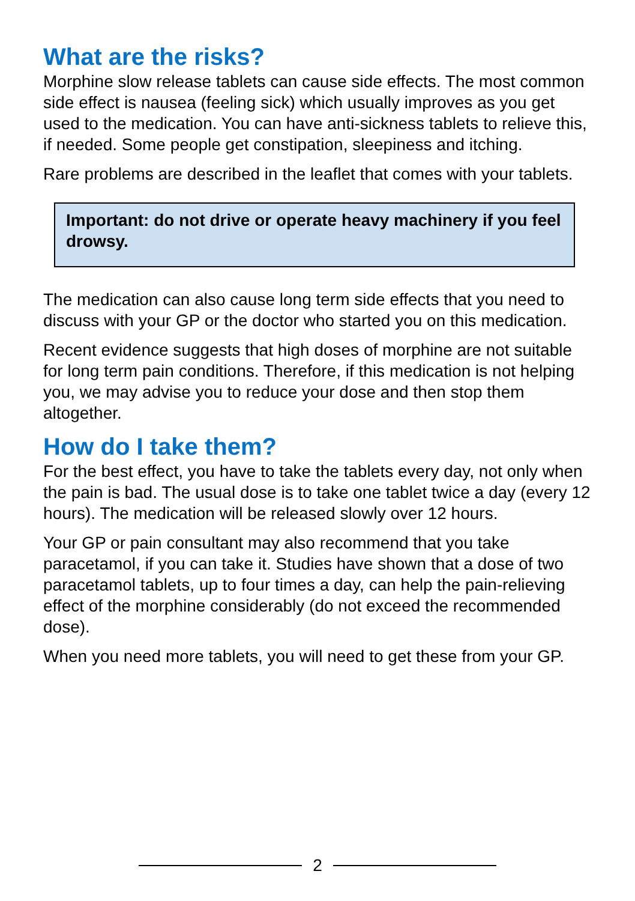What are the risks?
Morphine slow release tablets can cause side effects. The most common side effect is nausea (feeling sick) which usually improves as you get used to the medication. You can have anti-sickness tablets to relieve this, if needed. Some people get constipation, sleepiness and itching.
Rare problems are described in the leaflet that comes with your tablets.
Important: do not drive or operate heavy machinery if you feel drowsy.
The medication can also cause long term side effects that you need to discuss with your GP or the doctor who started you on this medication.
Recent evidence suggests that high doses of morphine are not suitable for long term pain conditions. Therefore, if this medication is not helping you, we may advise you to reduce your dose and then stop them altogether.
How do I take them?
For the best effect, you have to take the tablets every day, not only when the pain is bad. The usual dose is to take one tablet twice a day (every 12 hours). The medication will be released slowly over 12 hours.
Your GP or pain consultant may also recommend that you take paracetamol, if you can take it. Studies have shown that a dose of two paracetamol tablets, up to four times a day, can help the pain-relieving effect of the morphine considerably (do not exceed the recommended dose).
When you need more tablets, you will need to get these from your GP.
2